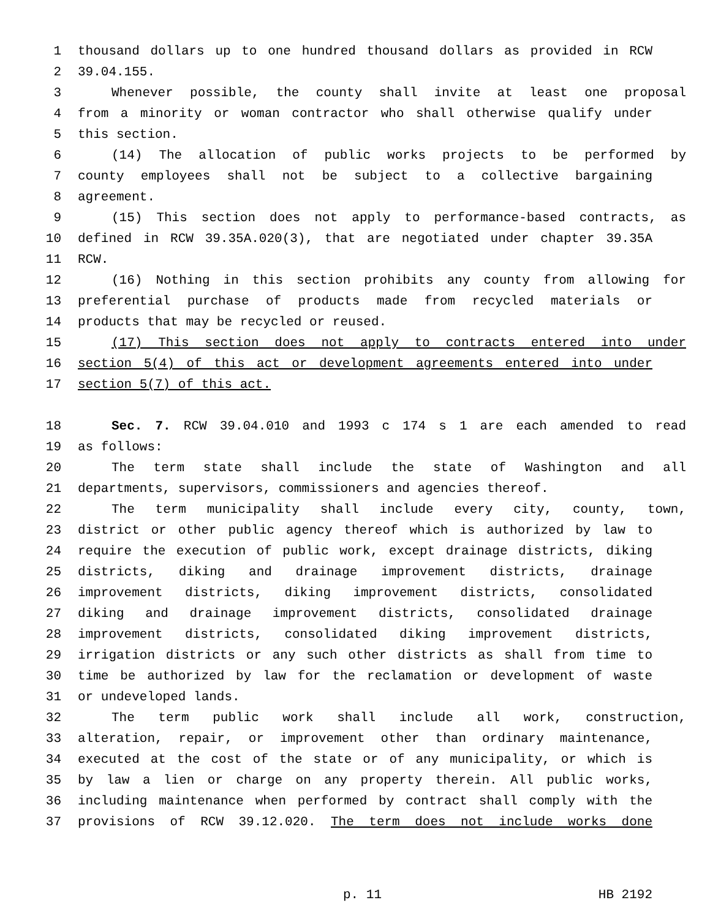1 thousand dollars up to one hundred thousand dollars as provided in RCW
2 39.04.155.
3 Whenever possible, the county shall invite at least one proposal
4 from a minority or woman contractor who shall otherwise qualify under
5 this section.
6 (14) The allocation of public works projects to be performed by
7 county employees shall not be subject to a collective bargaining
8 agreement.
9 (15) This section does not apply to performance-based contracts, as
10 defined in RCW 39.35A.020(3), that are negotiated under chapter 39.35A
11 RCW.
12 (16) Nothing in this section prohibits any county from allowing for
13 preferential purchase of products made from recycled materials or
14 products that may be recycled or reused.
15 (17) This section does not apply to contracts entered into under
16 section 5(4) of this act or development agreements entered into under
17 section 5(7) of this act.
18 Sec. 7. RCW 39.04.010 and 1993 c 174 s 1 are each amended to read
19 as follows:
20 The term state shall include the state of Washington and all
21 departments, supervisors, commissioners and agencies thereof.
22 The term municipality shall include every city, county, town,
23 district or other public agency thereof which is authorized by law to
24 require the execution of public work, except drainage districts, diking
25 districts, diking and drainage improvement districts, drainage
26 improvement districts, diking improvement districts, consolidated
27 diking and drainage improvement districts, consolidated drainage
28 improvement districts, consolidated diking improvement districts,
29 irrigation districts or any such other districts as shall from time to
30 time be authorized by law for the reclamation or development of waste
31 or undeveloped lands.
32 The term public work shall include all work, construction,
33 alteration, repair, or improvement other than ordinary maintenance,
34 executed at the cost of the state or of any municipality, or which is
35 by law a lien or charge on any property therein. All public works,
36 including maintenance when performed by contract shall comply with the
37 provisions of RCW 39.12.020. The term does not include works done
p. 11 HB 2192